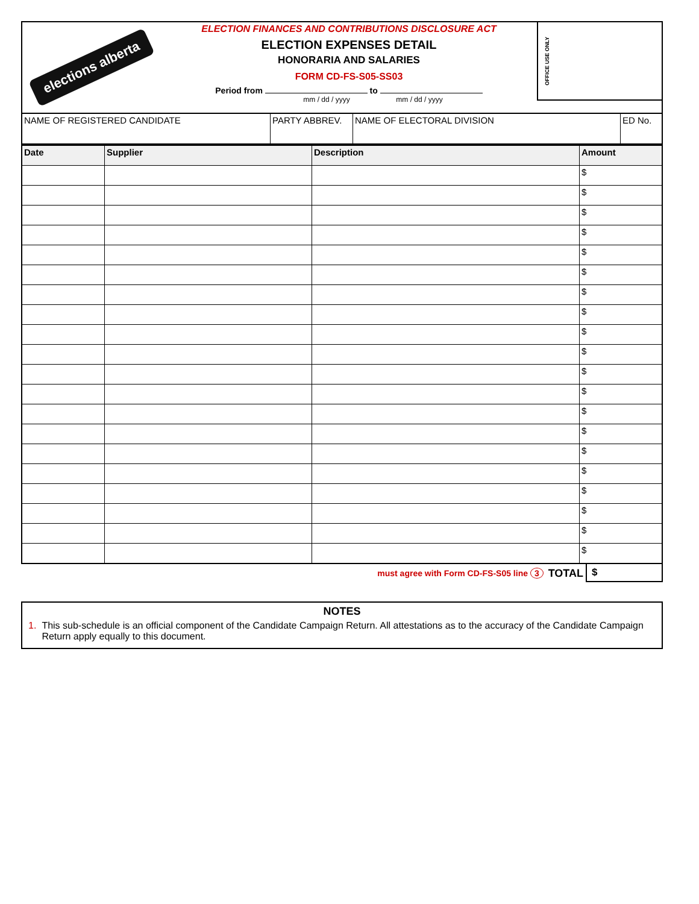elections alberta
ELECTION FINANCES AND CONTRIBUTIONS DISCLOSURE ACT
ELECTION EXPENSES DETAIL
HONORARIA AND SALARIES
FORM CD-FS-S05-SS03
Period from to
mm / dd / yyyy mm / dd / yyyy
OFFICE USE ONLY
| NAME OF REGISTERED CANDIDATE | PARTY ABBREV. | NAME OF ELECTORAL DIVISION | ED No. |
| Date | Supplier | Description | Amount |
| --- | --- | --- | --- |
| | | | $ |
| | | | $ |
| | | | $ |
| | | | $ |
| | | | $ |
| | | | $ |
| | | | $ |
| | | | $ |
| | | | $ |
| | | | $ |
| | | | $ |
| | | | $ |
| | | | $ |
| | | | $ |
| | | | $ |
| | | | $ |
| | | | $ |
| | | | $ |
| | | | $ |
| | | | $ |
must agree with Form CD-FS-S05 line 3 TOTAL $
NOTES
1. This sub-schedule is an official component of the Candidate Campaign Return. All attestations as to the accuracy of the Candidate Campaign Return apply equally to this document.